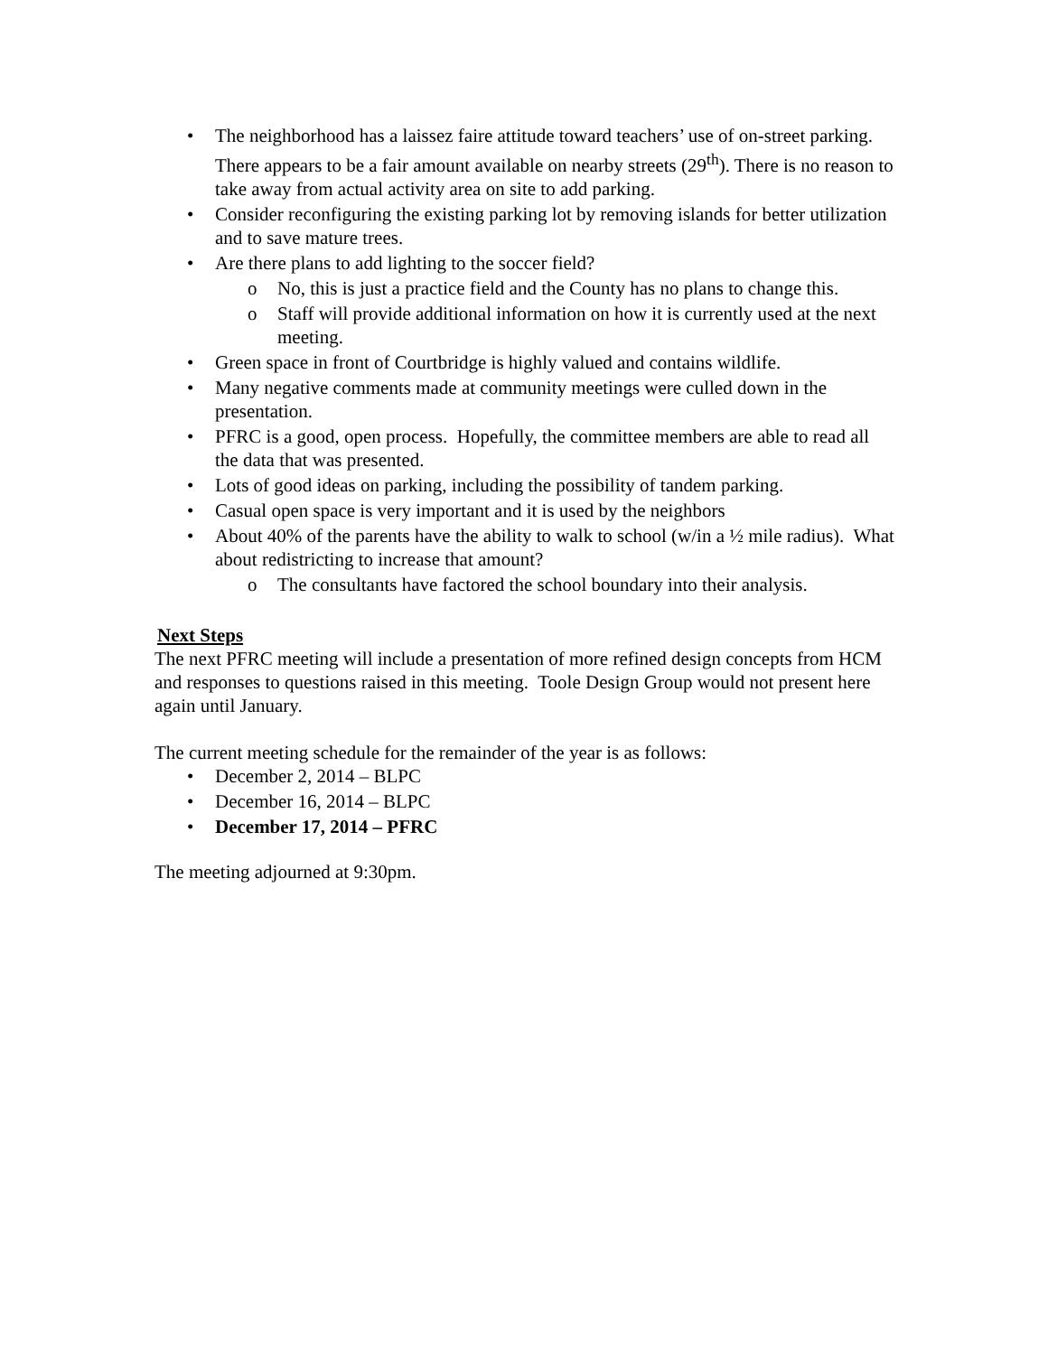• The neighborhood has a laissez faire attitude toward teachers’ use of on-street parking. There appears to be a fair amount available on nearby streets (29<sup>th</sup>). There is no reason to take away from actual activity area on site to add parking.
• Consider reconfiguring the existing parking lot by removing islands for better utilization and to save mature trees.
• Are there plans to add lighting to the soccer field?
o No, this is just a practice field and the County has no plans to change this.
o Staff will provide additional information on how it is currently used at the next meeting.
• Green space in front of Courtbridge is highly valued and contains wildlife.
• Many negative comments made at community meetings were culled down in the presentation.
• PFRC is a good, open process. Hopefully, the committee members are able to read all the data that was presented.
• Lots of good ideas on parking, including the possibility of tandem parking.
• Casual open space is very important and it is used by the neighbors
• About 40% of the parents have the ability to walk to school (w/in a ½ mile radius). What about redistricting to increase that amount?
o The consultants have factored the school boundary into their analysis.
Next Steps
The next PFRC meeting will include a presentation of more refined design concepts from HCM and responses to questions raised in this meeting. Toole Design Group would not present here again until January.
The current meeting schedule for the remainder of the year is as follows:
• December 2, 2014 – BLPC
• December 16, 2014 – BLPC
• December 17, 2014 – PFRC
The meeting adjourned at 9:30pm.